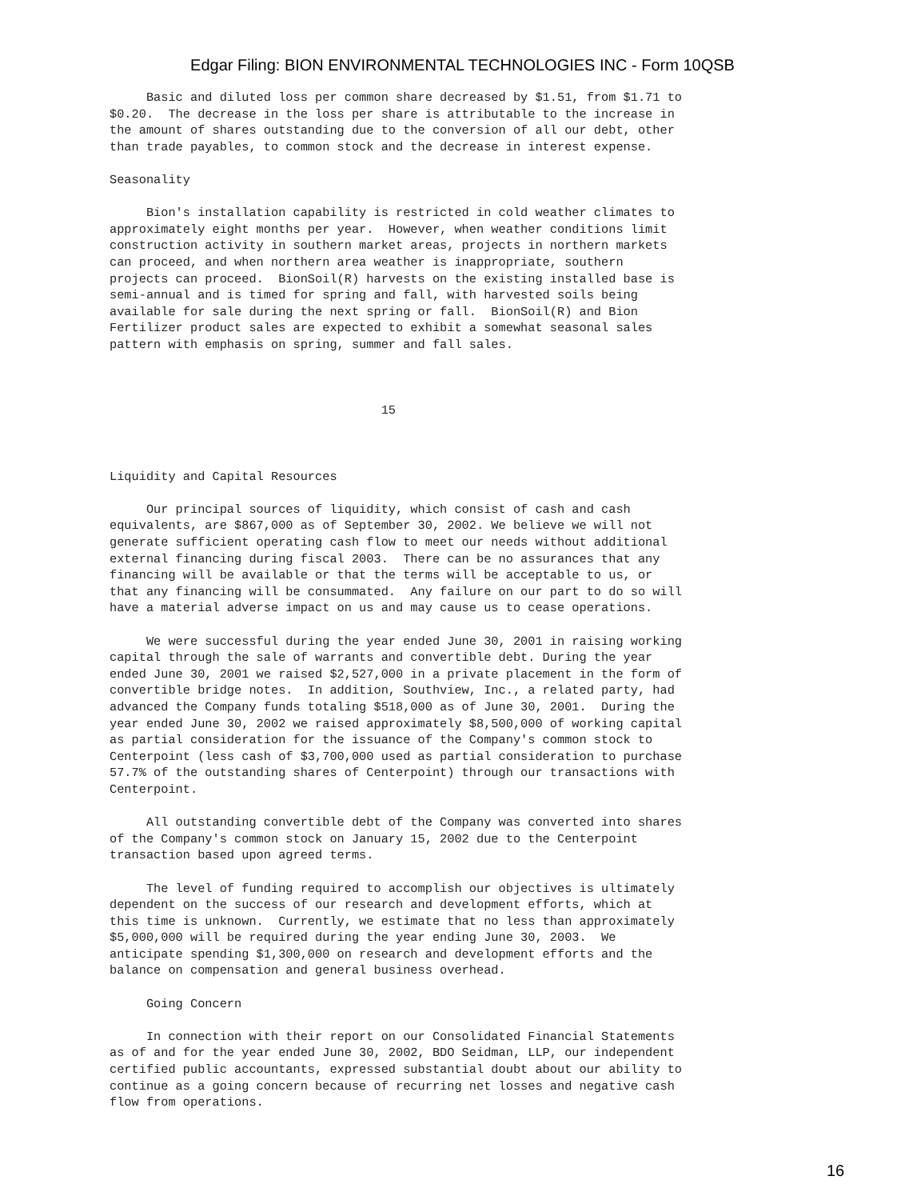Edgar Filing: BION ENVIRONMENTAL TECHNOLOGIES INC - Form 10QSB
     Basic and diluted loss per common share decreased by $1.51, from $1.71 to
$0.20.  The decrease in the loss per share is attributable to the increase in
the amount of shares outstanding due to the conversion of all our debt, other
than trade payables, to common stock and the decrease in interest expense.

Seasonality

     Bion's installation capability is restricted in cold weather climates to
approximately eight months per year.  However, when weather conditions limit
construction activity in southern market areas, projects in northern markets
can proceed, and when northern area weather is inappropriate, southern
projects can proceed.  BionSoil(R) harvests on the existing installed base is
semi-annual and is timed for spring and fall, with harvested soils being
available for sale during the next spring or fall.  BionSoil(R) and Bion
Fertilizer product sales are expected to exhibit a somewhat seasonal sales
pattern with emphasis on spring, summer and fall sales.



                                     15



Liquidity and Capital Resources

     Our principal sources of liquidity, which consist of cash and cash
equivalents, are $867,000 as of September 30, 2002. We believe we will not
generate sufficient operating cash flow to meet our needs without additional
external financing during fiscal 2003.  There can be no assurances that any
financing will be available or that the terms will be acceptable to us, or
that any financing will be consummated.  Any failure on our part to do so will
have a material adverse impact on us and may cause us to cease operations.

     We were successful during the year ended June 30, 2001 in raising working
capital through the sale of warrants and convertible debt. During the year
ended June 30, 2001 we raised $2,527,000 in a private placement in the form of
convertible bridge notes.  In addition, Southview, Inc., a related party, had
advanced the Company funds totaling $518,000 as of June 30, 2001.  During the
year ended June 30, 2002 we raised approximately $8,500,000 of working capital
as partial consideration for the issuance of the Company's common stock to
Centerpoint (less cash of $3,700,000 used as partial consideration to purchase
57.7% of the outstanding shares of Centerpoint) through our transactions with
Centerpoint.

     All outstanding convertible debt of the Company was converted into shares
of the Company's common stock on January 15, 2002 due to the Centerpoint
transaction based upon agreed terms.

     The level of funding required to accomplish our objectives is ultimately
dependent on the success of our research and development efforts, which at
this time is unknown.  Currently, we estimate that no less than approximately
$5,000,000 will be required during the year ending June 30, 2003.  We
anticipate spending $1,300,000 on research and development efforts and the
balance on compensation and general business overhead.

     Going Concern

     In connection with their report on our Consolidated Financial Statements
as of and for the year ended June 30, 2002, BDO Seidman, LLP, our independent
certified public accountants, expressed substantial doubt about our ability to
continue as a going concern because of recurring net losses and negative cash
flow from operations.
16